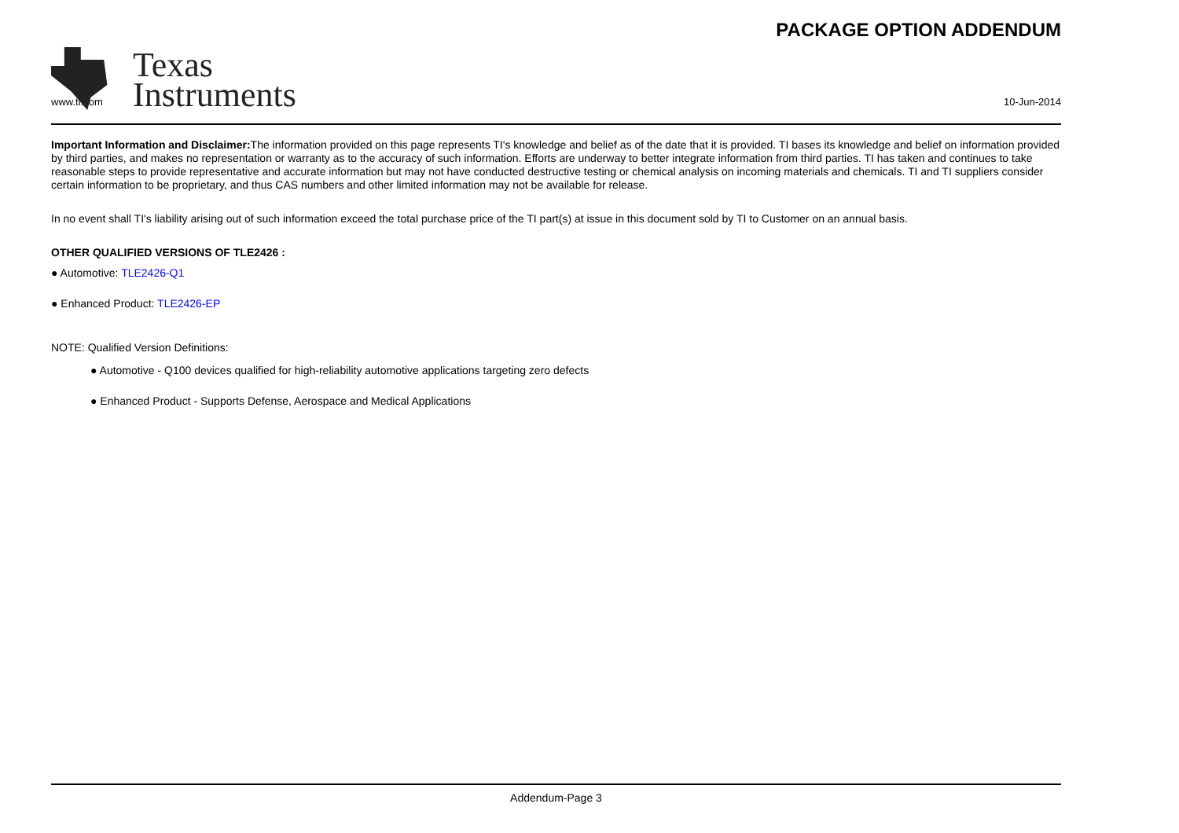Texas
Instruments
PACKAGE OPTION ADDENDUM
www.ti.com 10-Jun-2014
Important Information and Disclaimer: The information provided on this page represents TI's knowledge and belief as of the date that it is provided. TI bases its knowledge and belief on information provided by third parties, and makes no representation or warranty as to the accuracy of such information. Efforts are underway to better integrate information from third parties. TI has taken and continues to take reasonable steps to provide representative and accurate information but may not have conducted destructive testing or chemical analysis on incoming materials and chemicals. TI and TI suppliers consider certain information to be proprietary, and thus CAS numbers and other limited information may not be available for release.
In no event shall TI's liability arising out of such information exceed the total purchase price of the TI part(s) at issue in this document sold by TI to Customer on an annual basis.
OTHER QUALIFIED VERSIONS OF TLE2426 :
● Automotive: TLE2426-Q1
● Enhanced Product: TLE2426-EP
NOTE: Qualified Version Definitions:
● Automotive - Q100 devices qualified for high-reliability automotive applications targeting zero defects
● Enhanced Product - Supports Defense, Aerospace and Medical Applications
Addendum-Page 3